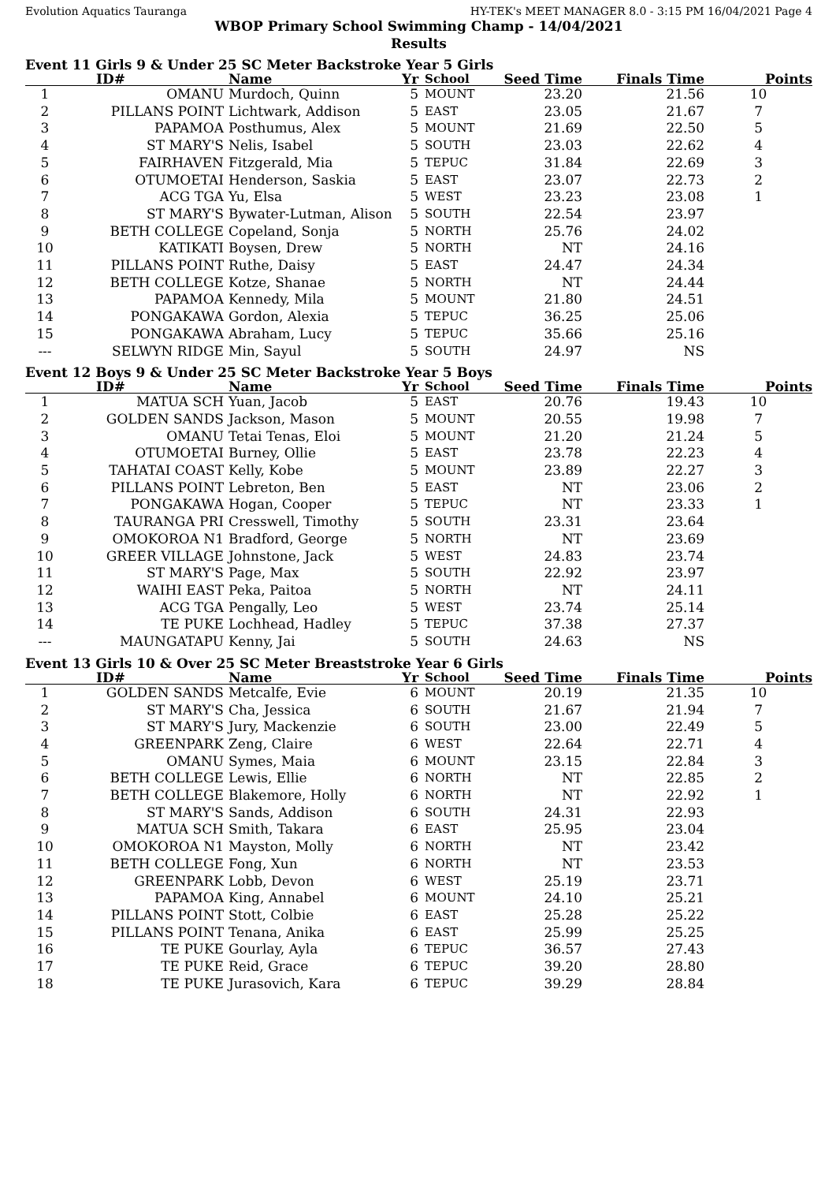Evolution Aquatics Tauranga HY-TEK's MEET MANAGER 8.0 - 3:15 PM 16/04/2021 Page 4
WBOP Primary School Swimming Champ - 14/04/2021
Results
Event 11 Girls 9 & Under 25 SC Meter Backstroke Year 5 Girls
| | ID# | Name | Yr | School | Seed Time | Finals Time | Points |
| --- | --- | --- | --- | --- | --- | --- | --- |
| 1 | OMANU | Murdoch, Quinn | 5 | MOUNT | 23.20 | 21.56 | 10 |
| 2 | PILLANS POINT | Lichtwark, Addison | 5 | EAST | 23.05 | 21.67 | 7 |
| 3 | PAPAMOA | Posthumus, Alex | 5 | MOUNT | 21.69 | 22.50 | 5 |
| 4 | ST MARY'S | Nelis, Isabel | 5 | SOUTH | 23.03 | 22.62 | 4 |
| 5 | FAIRHAVEN | Fitzgerald, Mia | 5 | TEPUC | 31.84 | 22.69 | 3 |
| 6 | OTUMOETAI | Henderson, Saskia | 5 | EAST | 23.07 | 22.73 | 2 |
| 7 | ACG TGA | Yu, Elsa | 5 | WEST | 23.23 | 23.08 | 1 |
| 8 | ST MARY'S | Bywater-Lutman, Alison | 5 | SOUTH | 22.54 | 23.97 | |
| 9 | BETH COLLEGE | Copeland, Sonja | 5 | NORTH | 25.76 | 24.02 | |
| 10 | KATIKATI | Boysen, Drew | 5 | NORTH | NT | 24.16 | |
| 11 | PILLANS POINT | Ruthe, Daisy | 5 | EAST | 24.47 | 24.34 | |
| 12 | BETH COLLEGE | Kotze, Shanae | 5 | NORTH | NT | 24.44 | |
| 13 | PAPAMOA | Kennedy, Mila | 5 | MOUNT | 21.80 | 24.51 | |
| 14 | PONGAKAWA | Gordon, Alexia | 5 | TEPUC | 36.25 | 25.06 | |
| 15 | PONGAKAWA | Abraham, Lucy | 5 | TEPUC | 35.66 | 25.16 | |
| --- | SELWYN RIDGE | Min, Sayul | 5 | SOUTH | 24.97 | NS | |
Event 12 Boys 9 & Under 25 SC Meter Backstroke Year 5 Boys
| | ID# | Name | Yr | School | Seed Time | Finals Time | Points |
| --- | --- | --- | --- | --- | --- | --- | --- |
| 1 | MATUA SCH | Yuan, Jacob | 5 | EAST | 20.76 | 19.43 | 10 |
| 2 | GOLDEN SANDS | Jackson, Mason | 5 | MOUNT | 20.55 | 19.98 | 7 |
| 3 | OMANU | Tetai Tenas, Eloi | 5 | MOUNT | 21.20 | 21.24 | 5 |
| 4 | OTUMOETAI | Burney, Ollie | 5 | EAST | 23.78 | 22.23 | 4 |
| 5 | TAHATAI COAST | Kelly, Kobe | 5 | MOUNT | 23.89 | 22.27 | 3 |
| 6 | PILLANS POINT | Lebreton, Ben | 5 | EAST | NT | 23.06 | 2 |
| 7 | PONGAKAWA | Hogan, Cooper | 5 | TEPUC | NT | 23.33 | 1 |
| 8 | TAURANGA PRI | Cresswell, Timothy | 5 | SOUTH | 23.31 | 23.64 | |
| 9 | OMOKOROA N1 | Bradford, George | 5 | NORTH | NT | 23.69 | |
| 10 | GREER VILLAGE | Johnstone, Jack | 5 | WEST | 24.83 | 23.74 | |
| 11 | ST MARY'S | Page, Max | 5 | SOUTH | 22.92 | 23.97 | |
| 12 | WAIHI EAST | Peka, Paitoa | 5 | NORTH | NT | 24.11 | |
| 13 | ACG TGA | Pengally, Leo | 5 | WEST | 23.74 | 25.14 | |
| 14 | TE PUKE | Lochhead, Hadley | 5 | TEPUC | 37.38 | 27.37 | |
| --- | MAUNGATAPU | Kenny, Jai | 5 | SOUTH | 24.63 | NS | |
Event 13 Girls 10 & Over 25 SC Meter Breaststroke Year 6 Girls
| | ID# | Name | Yr | School | Seed Time | Finals Time | Points |
| --- | --- | --- | --- | --- | --- | --- | --- |
| 1 | GOLDEN SANDS | Metcalfe, Evie | 6 | MOUNT | 20.19 | 21.35 | 10 |
| 2 | ST MARY'S | Cha, Jessica | 6 | SOUTH | 21.67 | 21.94 | 7 |
| 3 | ST MARY'S | Jury, Mackenzie | 6 | SOUTH | 23.00 | 22.49 | 5 |
| 4 | GREENPARK | Zeng, Claire | 6 | WEST | 22.64 | 22.71 | 4 |
| 5 | OMANU | Symes, Maia | 6 | MOUNT | 23.15 | 22.84 | 3 |
| 6 | BETH COLLEGE | Lewis, Ellie | 6 | NORTH | NT | 22.85 | 2 |
| 7 | BETH COLLEGE | Blakemore, Holly | 6 | NORTH | NT | 22.92 | 1 |
| 8 | ST MARY'S | Sands, Addison | 6 | SOUTH | 24.31 | 22.93 | |
| 9 | MATUA SCH | Smith, Takara | 6 | EAST | 25.95 | 23.04 | |
| 10 | OMOKOROA N1 | Mayston, Molly | 6 | NORTH | NT | 23.42 | |
| 11 | BETH COLLEGE | Fong, Xun | 6 | NORTH | NT | 23.53 | |
| 12 | GREENPARK | Lobb, Devon | 6 | WEST | 25.19 | 23.71 | |
| 13 | PAPAMOA | King, Annabel | 6 | MOUNT | 24.10 | 25.21 | |
| 14 | PILLANS POINT | Stott, Colbie | 6 | EAST | 25.28 | 25.22 | |
| 15 | PILLANS POINT | Tenana, Anika | 6 | EAST | 25.99 | 25.25 | |
| 16 | TE PUKE | Gourlay, Ayla | 6 | TEPUC | 36.57 | 27.43 | |
| 17 | TE PUKE | Reid, Grace | 6 | TEPUC | 39.20 | 28.80 | |
| 18 | TE PUKE | Jurasovich, Kara | 6 | TEPUC | 39.29 | 28.84 | |